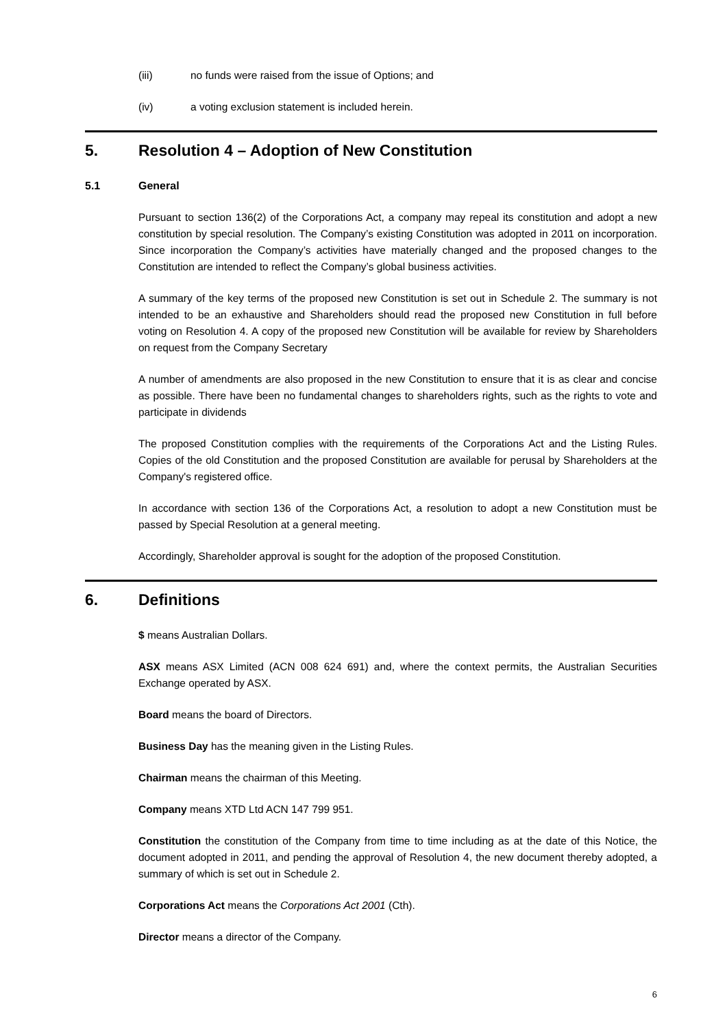(iii) no funds were raised from the issue of Options; and
(iv) a voting exclusion statement is included herein.
5. Resolution 4 – Adoption of New Constitution
5.1 General
Pursuant to section 136(2) of the Corporations Act, a company may repeal its constitution and adopt a new constitution by special resolution. The Company’s existing Constitution was adopted in 2011 on incorporation. Since incorporation the Company’s activities have materially changed and the proposed changes to the Constitution are intended to reflect the Company’s global business activities.
A summary of the key terms of the proposed new Constitution is set out in Schedule 2. The summary is not intended to be an exhaustive and Shareholders should read the proposed new Constitution in full before voting on Resolution 4. A copy of the proposed new Constitution will be available for review by Shareholders on request from the Company Secretary
A number of amendments are also proposed in the new Constitution to ensure that it is as clear and concise as possible. There have been no fundamental changes to shareholders rights, such as the rights to vote and participate in dividends
The proposed Constitution complies with the requirements of the Corporations Act and the Listing Rules. Copies of the old Constitution and the proposed Constitution are available for perusal by Shareholders at the Company's registered office.
In accordance with section 136 of the Corporations Act, a resolution to adopt a new Constitution must be passed by Special Resolution at a general meeting.
Accordingly, Shareholder approval is sought for the adoption of the proposed Constitution.
6. Definitions
$ means Australian Dollars.
ASX means ASX Limited (ACN 008 624 691) and, where the context permits, the Australian Securities Exchange operated by ASX.
Board means the board of Directors.
Business Day has the meaning given in the Listing Rules.
Chairman means the chairman of this Meeting.
Company means XTD Ltd ACN 147 799 951.
Constitution the constitution of the Company from time to time including as at the date of this Notice, the document adopted in 2011, and pending the approval of Resolution 4, the new document thereby adopted, a summary of which is set out in Schedule 2.
Corporations Act means the Corporations Act 2001 (Cth).
Director means a director of the Company.
6